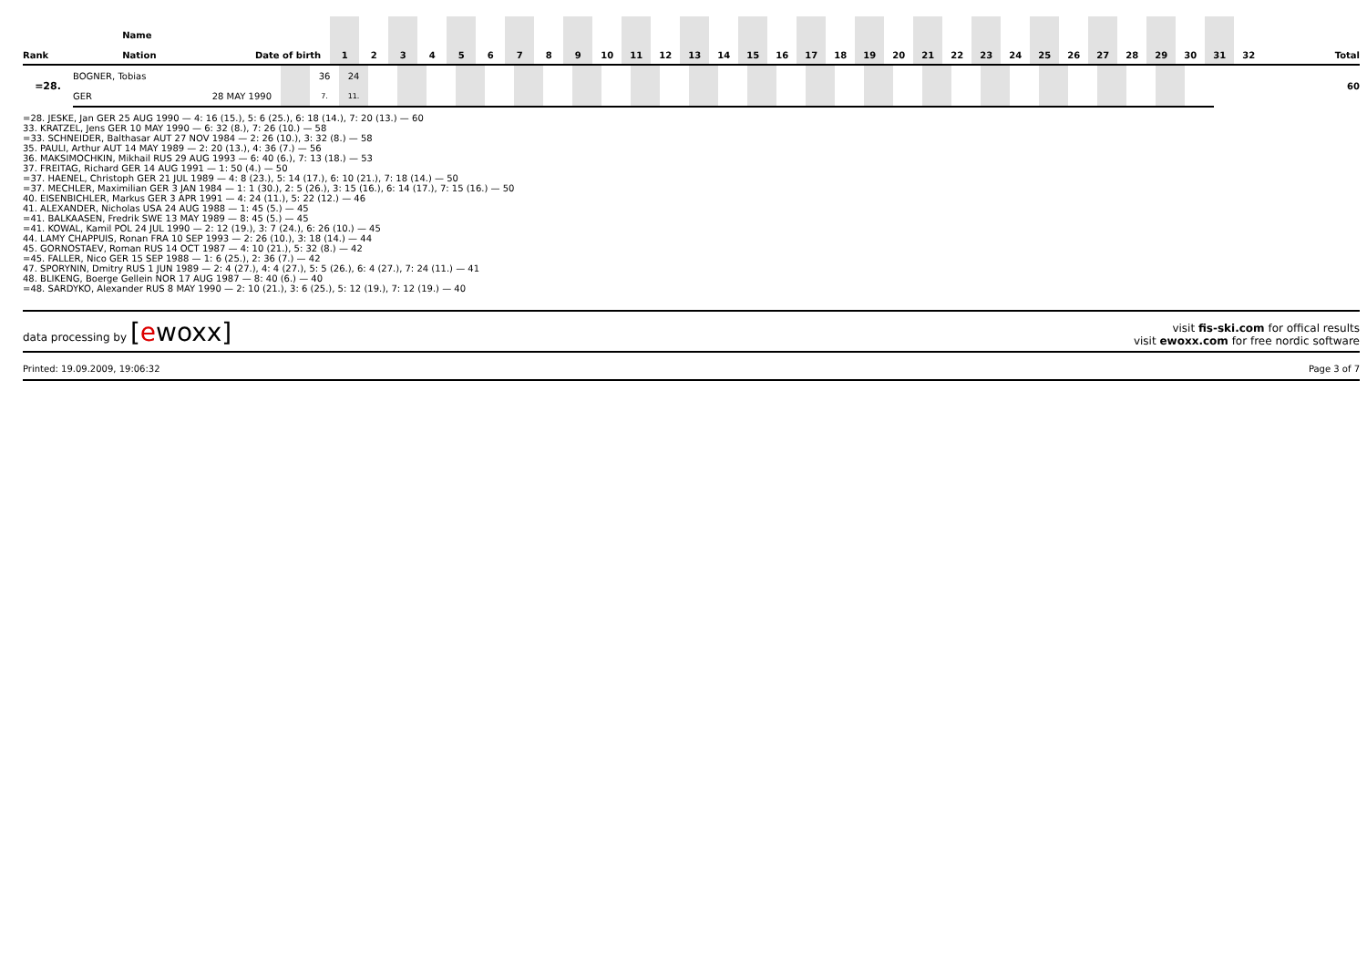| Rank | Name Nation | Date of birth | 1 | 2 | 3 | 4 | 5 | 6 | 7 | 8 | 9 | 10 | 11 | 12 | 13 | 14 | 15 | 16 | 17 | 18 | 19 | 20 | 21 | 22 | 23 | 24 | 25 | 26 | 27 | 28 | 29 | 30 | 31 | 32 | Total |
| --- | --- | --- | --- | --- | --- | --- | --- | --- | --- | --- | --- | --- | --- | --- | --- | --- | --- | --- | --- | --- | --- | --- | --- | --- | --- | --- | --- | --- | --- | --- | --- | --- | --- | --- | --- |
| =28. | BOGNER, Tobias | | | 36 | 24 | | | | | | | | | | | | | | | | | | | | | | | | | | | | | | 60 |
| | GER | 28 MAY 1990 | | 7. | 11. | | | | | | | | | | | | | | | | | | | | | | | | | | | | | | |
| =28. JESKE, Jan GER 25 AUG 1990 — 4: 16 (15.), 5: 6 (25.), 6: 18 (14.), 7: 20 (13.) — 60 33. KRATZEL, Jens GER 10 MAY 1990 — 6: 32 (8.), 7: 26 (10.) — 58 =33. SCHNEIDER, Balthasar AUT 27 NOV 1984 — 2: 26 (10.), 3: 32 (8.) — 58 35. PAULI, Arthur AUT 14 MAY 1989 — 2: 20 (13.), 4: 36 (7.) — 56 36. MAKSIMOCHKIN, Mikhail RUS 29 AUG 1993 — 6: 40 (6.), 7: 13 (18.) — 53 37. FREITAG, Richard GER 14 AUG 1991 — 1: 50 (4.) — 50 =37. HAENEL, Christoph GER 21 JUL 1989 — 4: 8 (23.), 5: 14 (17.), 6: 10 (21.), 7: 18 (14.) — 50 =37. MECHLER, Maximilian GER 3 JAN 1984 — 1: 1 (30.), 2: 5 (26.), 3: 15 (16.), 6: 14 (17.), 7: 15 (16.) — 50 40. EISENBICHLER, Markus GER 3 APR 1991 — 4: 24 (11.), 5: 22 (12.) — 46 41. ALEXANDER, Nicholas USA 24 AUG 1988 — 1: 45 (5.) — 45 =41. BALKAASEN, Fredrik SWE 13 MAY 1989 — 8: 45 (5.) — 45 =41. KOWAL, Kamil POL 24 JUL 1990 — 2: 12 (19.), 3: 7 (24.), 6: 26 (10.) — 45 44. LAMY CHAPPUIS, Ronan FRA 10 SEP 1993 — 2: 26 (10.), 3: 18 (14.) — 44 45. GORNOSTAEV, Roman RUS 14 OCT 1987 — 4: 10 (21.), 5: 32 (8.) — 42 =45. FALLER, Nico GER 15 SEP 1988 — 1: 6 (25.), 2: 36 (7.) — 42 47. SPORYNIN, Dmitry RUS 1 JUN 1989 — 2: 4 (27.), 4: 4 (27.), 5: 5 (26.), 6: 4 (27.), 7: 24 (11.) — 41 48. BLIKENG, Boerge Gellein NOR 17 AUG 1987 — 8: 40 (6.) — 40 =48. SARDYKO, Alexander RUS 8 MAY 1990 — 2: 10 (21.), 3: 6 (25.), 5: 12 (19.), 7: 12 (19.) — 40 |
data processing by [ewoxx]
visit fis-ski.com for offical results
visit ewoxx.com for free nordic software
Printed: 19.09.2009, 19:06:32 Page 3 of 7